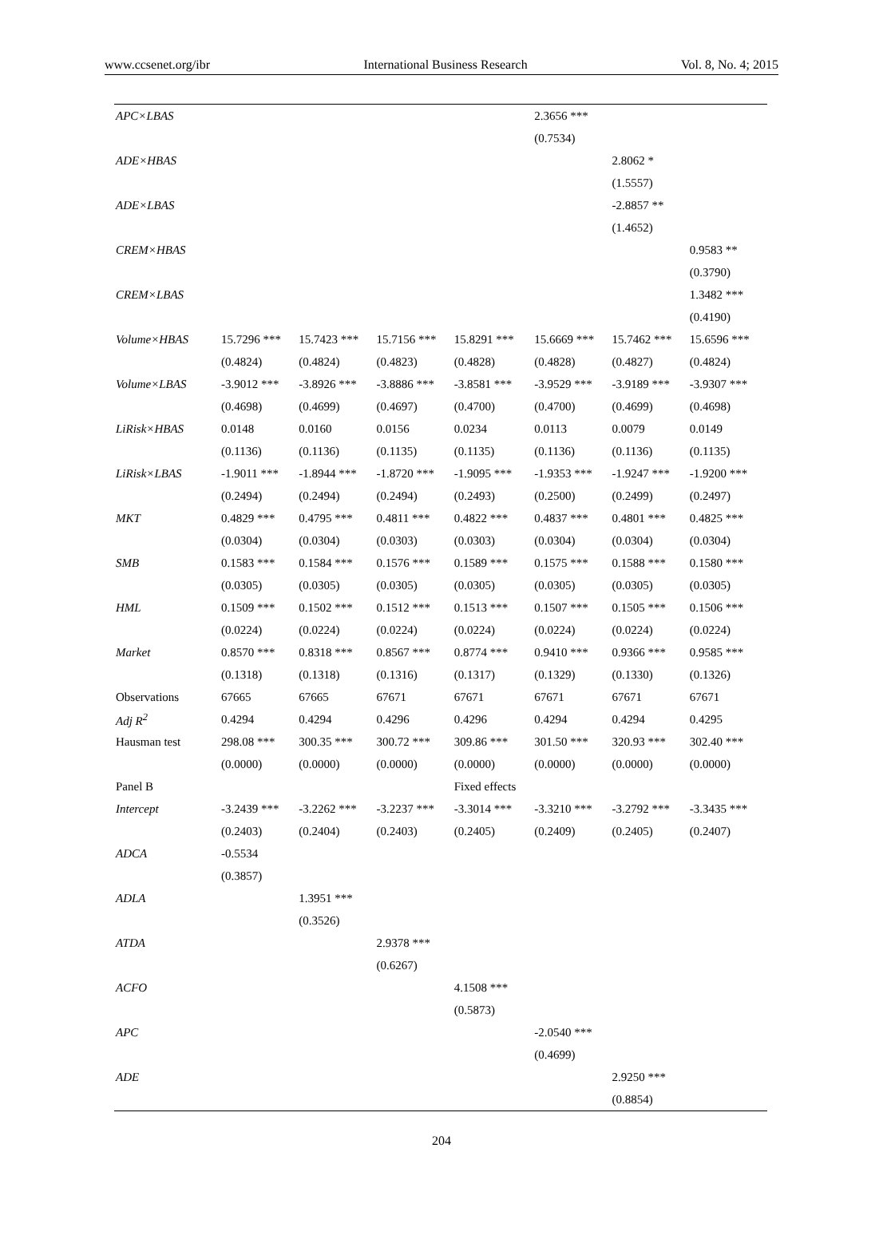www.ccsenet.org/ibr International Business Research Vol. 8, No. 4; 2015
| APC×LBAS | | | | | 2.3656 *** | | |
| | | | | | (0.7534) | | |
| ADE×HBAS | | | | | | 2.8062 * | |
| | | | | | | (1.5557) | |
| ADE×LBAS | | | | | | -2.8857 ** | |
| | | | | | | (1.4652) | |
| CREM×HBAS | | | | | | | 0.9583 ** |
| | | | | | | | (0.3790) |
| CREM×LBAS | | | | | | | 1.3482 *** |
| | | | | | | | (0.4190) |
| Volume×HBAS | 15.7296 *** | 15.7423 *** | 15.7156 *** | 15.8291 *** | 15.6669 *** | 15.7462 *** | 15.6596 *** |
| | (0.4824) | (0.4824) | (0.4823) | (0.4828) | (0.4828) | (0.4827) | (0.4824) |
| Volume×LBAS | -3.9012 *** | -3.8926 *** | -3.8886 *** | -3.8581 *** | -3.9529 *** | -3.9189 *** | -3.9307 *** |
| | (0.4698) | (0.4699) | (0.4697) | (0.4700) | (0.4700) | (0.4699) | (0.4698) |
| LiRisk×HBAS | 0.0148 | 0.0160 | 0.0156 | 0.0234 | 0.0113 | 0.0079 | 0.0149 |
| | (0.1136) | (0.1136) | (0.1135) | (0.1135) | (0.1136) | (0.1136) | (0.1135) |
| LiRisk×LBAS | -1.9011 *** | -1.8944 *** | -1.8720 *** | -1.9095 *** | -1.9353 *** | -1.9247 *** | -1.9200 *** |
| | (0.2494) | (0.2494) | (0.2494) | (0.2493) | (0.2500) | (0.2499) | (0.2497) |
| MKT | 0.4829 *** | 0.4795 *** | 0.4811 *** | 0.4822 *** | 0.4837 *** | 0.4801 *** | 0.4825 *** |
| | (0.0304) | (0.0304) | (0.0303) | (0.0303) | (0.0304) | (0.0304) | (0.0304) |
| SMB | 0.1583 *** | 0.1584 *** | 0.1576 *** | 0.1589 *** | 0.1575 *** | 0.1588 *** | 0.1580 *** |
| | (0.0305) | (0.0305) | (0.0305) | (0.0305) | (0.0305) | (0.0305) | (0.0305) |
| HML | 0.1509 *** | 0.1502 *** | 0.1512 *** | 0.1513 *** | 0.1507 *** | 0.1505 *** | 0.1506 *** |
| | (0.0224) | (0.0224) | (0.0224) | (0.0224) | (0.0224) | (0.0224) | (0.0224) |
| Market | 0.8570 *** | 0.8318 *** | 0.8567 *** | 0.8774 *** | 0.9410 *** | 0.9366 *** | 0.9585 *** |
| | (0.1318) | (0.1318) | (0.1316) | (0.1317) | (0.1329) | (0.1330) | (0.1326) |
| Observations | 67665 | 67665 | 67671 | 67671 | 67671 | 67671 | 67671 |
| Adj R<sup>2</sup> | 0.4294 | 0.4294 | 0.4296 | 0.4296 | 0.4294 | 0.4294 | 0.4295 |
| Hausman test | 298.08 *** | 300.35 *** | 300.72 *** | 309.86 *** | 301.50 *** | 320.93 *** | 302.40 *** |
| | (0.0000) | (0.0000) | (0.0000) | (0.0000) | (0.0000) | (0.0000) | (0.0000) |
| Panel B | | | | Fixed effects | | | |
| Intercept | -3.2439 *** | -3.2262 *** | -3.2237 *** | -3.3014 *** | -3.3210 *** | -3.2792 *** | -3.3435 *** |
| | (0.2403) | (0.2404) | (0.2403) | (0.2405) | (0.2409) | (0.2405) | (0.2407) |
| ADCA | -0.5534 | | | | | | |
| | (0.3857) | | | | | | |
| ADLA | | 1.3951 *** | | | | | |
| | | (0.3526) | | | | | |
| ATDA | | | 2.9378 *** | | | | |
| | | | (0.6267) | | | | |
| ACFO | | | | 4.1508 *** | | | |
| | | | | (0.5873) | | | |
| APC | | | | | -2.0540 *** | | |
| | | | | | (0.4699) | | |
| ADE | | | | | | 2.9250 *** | |
| | | | | | | (0.8854) | |
204